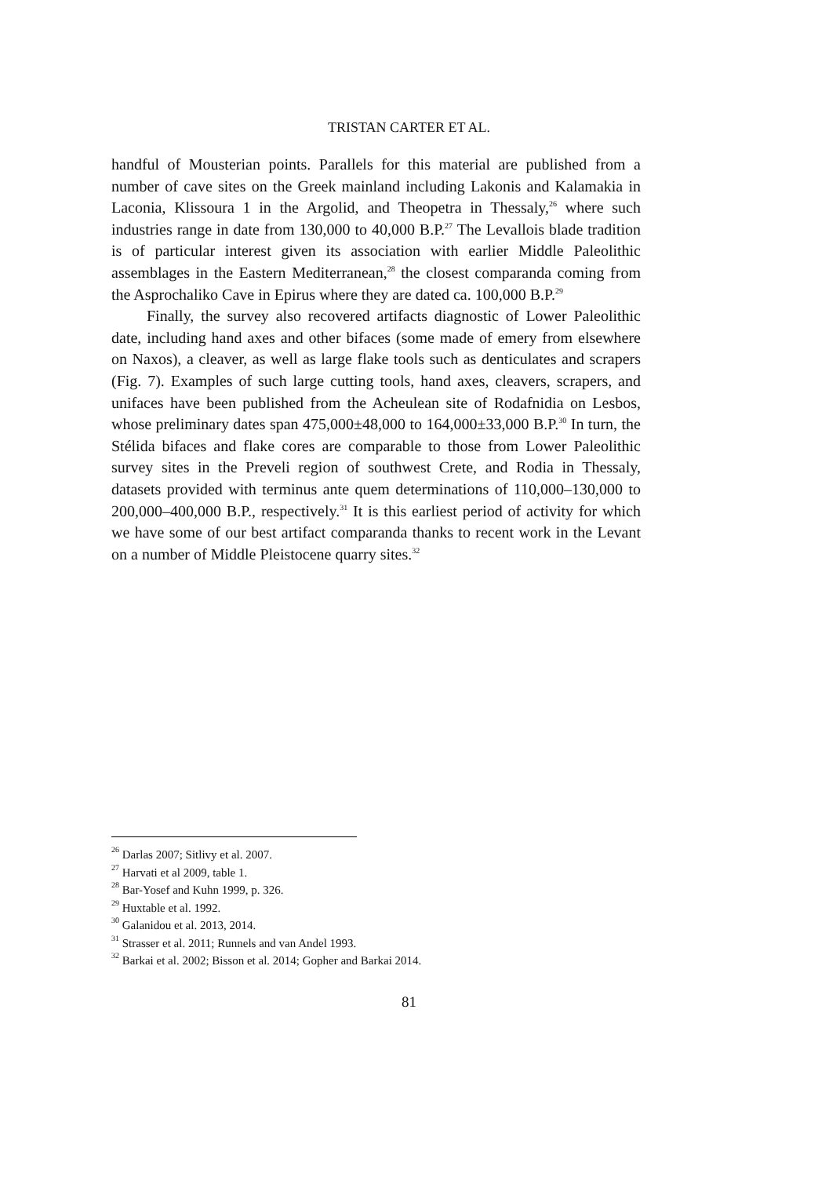TRISTAN CARTER ET AL.
handful of Mousterian points. Parallels for this material are published from a number of cave sites on the Greek mainland including Lakonis and Kalamakia in Laconia, Klissoura 1 in the Argolid, and Theopetra in Thessaly,<sup>26</sup> where such industries range in date from 130,000 to 40,000 B.P.<sup>27</sup> The Levallois blade tradition is of particular interest given its association with earlier Middle Paleolithic assemblages in the Eastern Mediterranean,<sup>28</sup> the closest comparanda coming from the Asprochaliko Cave in Epirus where they are dated ca. 100,000 B.P.<sup>29</sup>
Finally, the survey also recovered artifacts diagnostic of Lower Paleolithic date, including hand axes and other bifaces (some made of emery from elsewhere on Naxos), a cleaver, as well as large flake tools such as denticulates and scrapers (Fig. 7). Examples of such large cutting tools, hand axes, cleavers, scrapers, and unifaces have been published from the Acheulean site of Rodafnidia on Lesbos, whose preliminary dates span 475,000±48,000 to 164,000±33,000 B.P.<sup>30</sup> In turn, the Stélida bifaces and flake cores are comparable to those from Lower Paleolithic survey sites in the Preveli region of southwest Crete, and Rodia in Thessaly, datasets provided with terminus ante quem determinations of 110,000–130,000 to 200,000–400,000 B.P., respectively.<sup>31</sup> It is this earliest period of activity for which we have some of our best artifact comparanda thanks to recent work in the Levant on a number of Middle Pleistocene quarry sites.<sup>32</sup>
<sup>26</sup> Darlas 2007; Sitlivy et al. 2007.
<sup>27</sup> Harvati et al 2009, table 1.
<sup>28</sup> Bar-Yosef and Kuhn 1999, p. 326.
<sup>29</sup> Huxtable et al. 1992.
<sup>30</sup> Galanidou et al. 2013, 2014.
<sup>31</sup> Strasser et al. 2011; Runnels and van Andel 1993.
<sup>32</sup> Barkai et al. 2002; Bisson et al. 2014; Gopher and Barkai 2014.
81